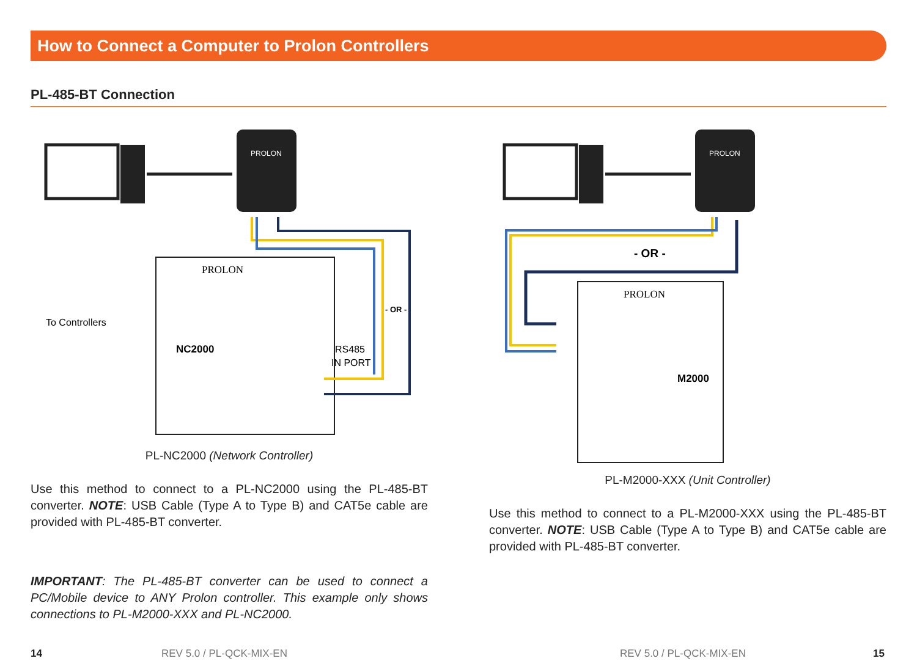How to Connect a Computer to Prolon Controllers
PL-485-BT Connection
PROLON
PROLON
NC2000
- OR -
To Controllers
RS485
IN PORT
PL-NC2000 (Network Controller)
Use this method to connect to a PL-NC2000 using the PL-485-BT converter. NOTE: USB Cable (Type A to Type B) and CAT5e cable are provided with PL-485-BT converter.
IMPORTANT: The PL-485-BT converter can be used to connect a PC/Mobile device to ANY Prolon controller. This example only shows connections to PL-M2000-XXX and PL-NC2000.
PROLON
- OR -
PROLON
M2000
PL-M2000-XXX (Unit Controller)
Use this method to connect to a PL-M2000-XXX using the PL-485-BT converter. NOTE: USB Cable (Type A to Type B) and CAT5e cable are provided with PL-485-BT converter.
14 REV 5.0 / PL-QCK-MIX-EN REV 5.0 / PL-QCK-MIX-EN 15